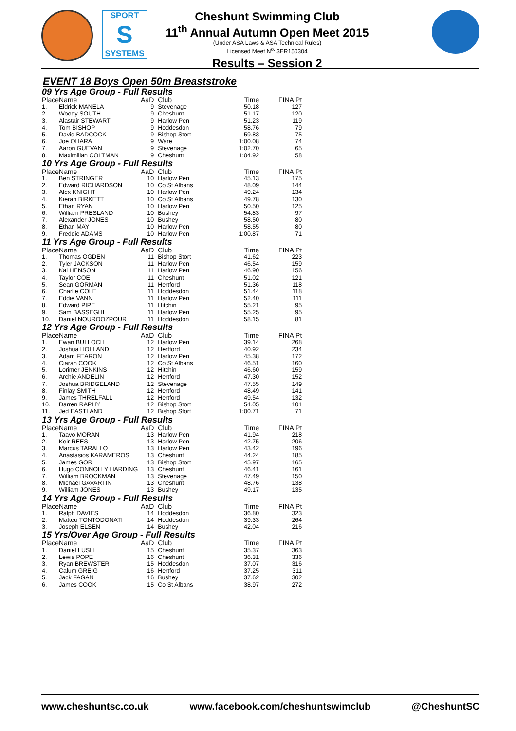SPORT
S
SYSTEMS
Cheshunt Swimming Club
11<sup>th</sup> Annual Autumn Open Meet 2015
(Under ASA Laws & ASA Technical Rules)
Licensed Meet N<sup>o.</sup> 3ER150304
Results – Session 2
EVENT 18 Boys Open 50m Breaststroke
| 09 Yrs Age Group - Full Results | | | | | |
| Place | Name | AaD | Club | Time | FINA Pt |
| 1. | Eldrick MANELA | 9 | Stevenage | 50.18 | 127 |
| 2. | Woody SOUTH | 9 | Cheshunt | 51.17 | 120 |
| 3. | Alastair STEWART | 9 | Harlow Pen | 51.23 | 119 |
| 4. | Tom BISHOP | 9 | Hoddesdon | 58.76 | 79 |
| 5. | David BADCOCK | 9 | Bishop Stort | 59.83 | 75 |
| 6. | Joe OHARA | 9 | Ware | 1:00.08 | 74 |
| 7. | Aaron GUEVAN | 9 | Stevenage | 1:02.70 | 65 |
| 8. | Maximilian COLTMAN | 9 | Cheshunt | 1:04.92 | 58 |
| 10 Yrs Age Group - Full Results | | | | | |
| Place | Name | AaD | Club | Time | FINA Pt |
| 1. | Ben STRINGER | 10 | Harlow Pen | 45.13 | 175 |
| 2. | Edward RICHARDSON | 10 | Co St Albans | 48.09 | 144 |
| 3. | Alex KNIGHT | 10 | Harlow Pen | 49.24 | 134 |
| 4. | Kieran BIRKETT | 10 | Co St Albans | 49.78 | 130 |
| 5. | Ethan RYAN | 10 | Harlow Pen | 50.50 | 125 |
| 6. | William PRESLAND | 10 | Bushey | 54.83 | 97 |
| 7. | Alexander JONES | 10 | Bushey | 58.50 | 80 |
| 8. | Ethan MAY | 10 | Harlow Pen | 58.55 | 80 |
| 9. | Freddie ADAMS | 10 | Harlow Pen | 1:00.87 | 71 |
| 11 Yrs Age Group - Full Results | | | | | |
| Place | Name | AaD | Club | Time | FINA Pt |
| 1. | Thomas OGDEN | 11 | Bishop Stort | 41.62 | 223 |
| 2. | Tyler JACKSON | 11 | Harlow Pen | 46.54 | 159 |
| 3. | Kai HENSON | 11 | Harlow Pen | 46.90 | 156 |
| 4. | Taylor COE | 11 | Cheshunt | 51.02 | 121 |
| 5. | Sean GORMAN | 11 | Hertford | 51.36 | 118 |
| 6. | Charlie COLE | 11 | Hoddesdon | 51.44 | 118 |
| 7. | Eddie VANN | 11 | Harlow Pen | 52.40 | 111 |
| 8. | Edward PIPE | 11 | Hitchin | 55.21 | 95 |
| 9. | Sam BASSEGHI | 11 | Harlow Pen | 55.25 | 95 |
| 10. | Daniel NOUROOZPOUR | 11 | Hoddesdon | 58.15 | 81 |
| 12 Yrs Age Group - Full Results | | | | | |
| Place | Name | AaD | Club | Time | FINA Pt |
| 1. | Ewan BULLOCH | 12 | Harlow Pen | 39.14 | 268 |
| 2. | Joshua HOLLAND | 12 | Hertford | 40.92 | 234 |
| 3. | Adam FEARON | 12 | Harlow Pen | 45.38 | 172 |
| 4. | Ciaran COOK | 12 | Co St Albans | 46.51 | 160 |
| 5. | Lorimer JENKINS | 12 | Hitchin | 46.60 | 159 |
| 6. | Archie ANDELIN | 12 | Hertford | 47.30 | 152 |
| 7. | Joshua BRIDGELAND | 12 | Stevenage | 47.55 | 149 |
| 8. | Finlay SMITH | 12 | Hertford | 48.49 | 141 |
| 9. | James THRELFALL | 12 | Hertford | 49.54 | 132 |
| 10. | Darren RAPHY | 12 | Bishop Stort | 54.05 | 101 |
| 11. | Jed EASTLAND | 12 | Bishop Stort | 1:00.71 | 71 |
| 13 Yrs Age Group - Full Results | | | | | |
| Place | Name | AaD | Club | Time | FINA Pt |
| 1. | Taavo MORAN | 13 | Harlow Pen | 41.94 | 218 |
| 2. | Keir REES | 13 | Harlow Pen | 42.75 | 206 |
| 3. | Marcus TARALLO | 13 | Harlow Pen | 43.42 | 196 |
| 4. | Anastasios KARAMEROS | 13 | Cheshunt | 44.24 | 185 |
| 5. | James GOR | 13 | Bishop Stort | 45.97 | 165 |
| 6. | Hugo CONNOLLY HARDING | 13 | Cheshunt | 46.41 | 161 |
| 7. | William BROCKMAN | 13 | Stevenage | 47.49 | 150 |
| 8. | Michael GAVARTIN | 13 | Cheshunt | 48.76 | 138 |
| 9. | William JONES | 13 | Bushey | 49.17 | 135 |
| 14 Yrs Age Group - Full Results | | | | | |
| Place | Name | AaD | Club | Time | FINA Pt |
| 1. | Ralph DAVIES | 14 | Hoddesdon | 36.80 | 323 |
| 2. | Matteo TONTODONATI | 14 | Hoddesdon | 39.33 | 264 |
| 3. | Joseph ELSEN | 14 | Bushey | 42.04 | 216 |
| 15 Yrs/Over Age Group - Full Results | | | | | |
| Place | Name | AaD | Club | Time | FINA Pt |
| 1. | Daniel LUSH | 15 | Cheshunt | 35.37 | 363 |
| 2. | Lewis POPE | 16 | Cheshunt | 36.31 | 336 |
| 3. | Ryan BREWSTER | 15 | Hoddesdon | 37.07 | 316 |
| 4. | Calum GREIG | 16 | Hertford | 37.25 | 311 |
| 5. | Jack FAGAN | 16 | Bushey | 37.62 | 302 |
| 6. | James COOK | 15 | Co St Albans | 38.97 | 272 |
www.cheshuntsc.co.uk www.facebook.com/cheshuntswimclub @CheshuntSC